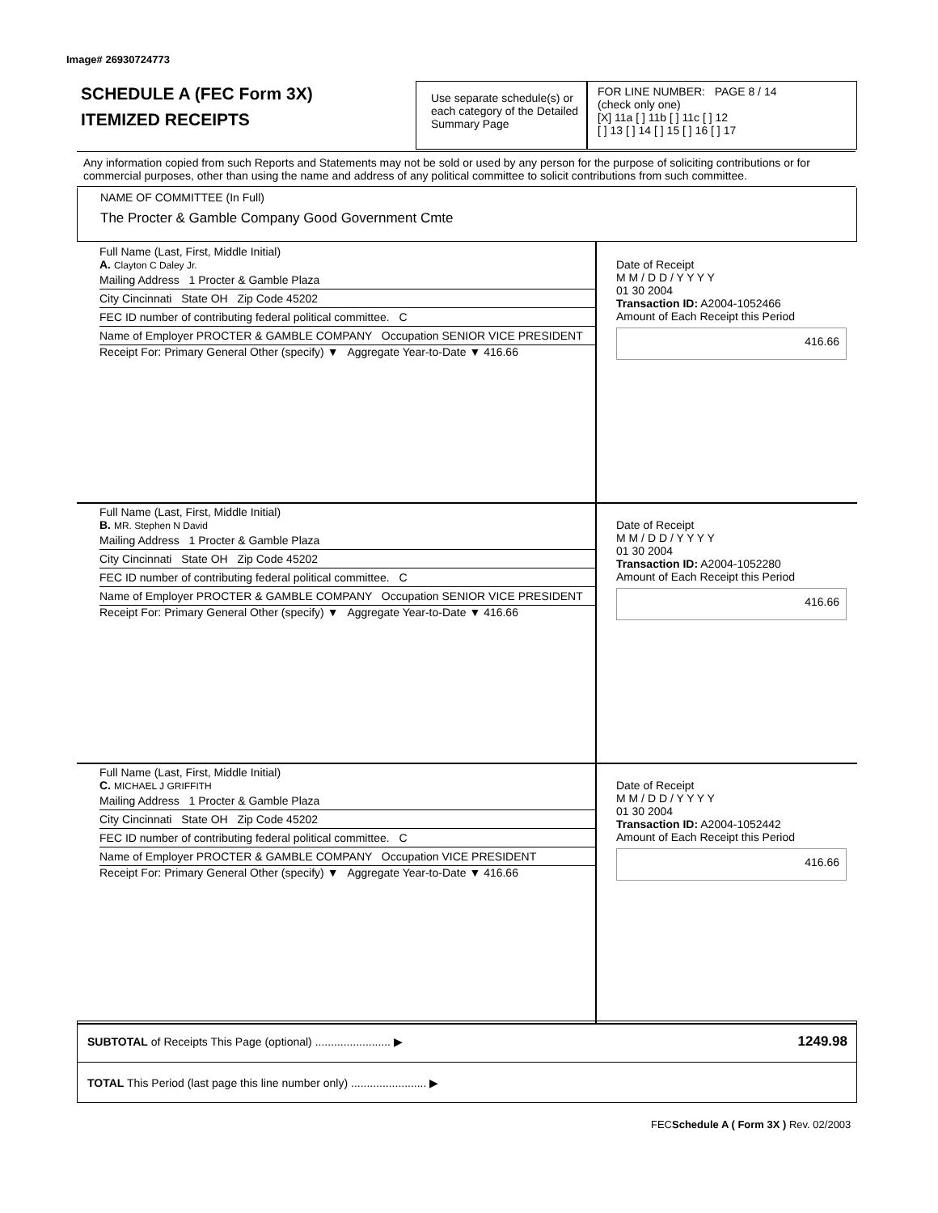Image# 26930724773
SCHEDULE A (FEC Form 3X)
ITEMIZED RECEIPTS
Use separate schedule(s) or each category of the Detailed Summary Page
FOR LINE NUMBER: PAGE 8 / 14
(check only one)
[X] 11a [ ] 11b [ ] 11c [ ] 12
[ ] 13 [ ] 14 [ ] 15 [ ] 16 [ ] 17
Any information copied from such Reports and Statements may not be sold or used by any person for the purpose of soliciting contributions or for commercial purposes, other than using the name and address of any political committee to solicit contributions from such committee.
NAME OF COMMITTEE (In Full)
The Procter & Gamble Company Good Government Cmte
Full Name (Last, First, Middle Initial)
A. Clayton C Daley Jr.
Mailing Address 1 Procter & Gamble Plaza
City Cincinnati State OH Zip Code 45202
FEC ID number of contributing federal political committee. C
Name of Employer PROCTER & GAMBLE COMPANY Occupation SENIOR VICE PRESIDENT
Receipt For: Primary General Other (specify) ▼ Aggregate Year-to-Date ▼ 416.66
Date of Receipt
M M / D D / Y Y Y Y
01 30 2004
Transaction ID: A2004-1052466
Amount of Each Receipt this Period
416.66
Full Name (Last, First, Middle Initial)
B. MR. Stephen N David
Mailing Address 1 Procter & Gamble Plaza
City Cincinnati State OH Zip Code 45202
FEC ID number of contributing federal political committee. C
Name of Employer PROCTER & GAMBLE COMPANY Occupation SENIOR VICE PRESIDENT
Receipt For: Primary General Other (specify) ▼ Aggregate Year-to-Date ▼ 416.66
Date of Receipt
M M / D D / Y Y Y Y
01 30 2004
Transaction ID: A2004-1052280
Amount of Each Receipt this Period
416.66
Full Name (Last, First, Middle Initial)
C. MICHAEL J GRIFFITH
Mailing Address 1 Procter & Gamble Plaza
City Cincinnati State OH Zip Code 45202
FEC ID number of contributing federal political committee. C
Name of Employer PROCTER & GAMBLE COMPANY Occupation VICE PRESIDENT
Receipt For: Primary General Other (specify) ▼ Aggregate Year-to-Date ▼ 416.66
Date of Receipt
M M / D D / Y Y Y Y
01 30 2004
Transaction ID: A2004-1052442
Amount of Each Receipt this Period
416.66
SUBTOTAL of Receipts This Page (optional) ........................ ▶ 1249.98
TOTAL This Period (last page this line number only) ........................ ▶
FECSchedule A ( Form 3X ) Rev. 02/2003